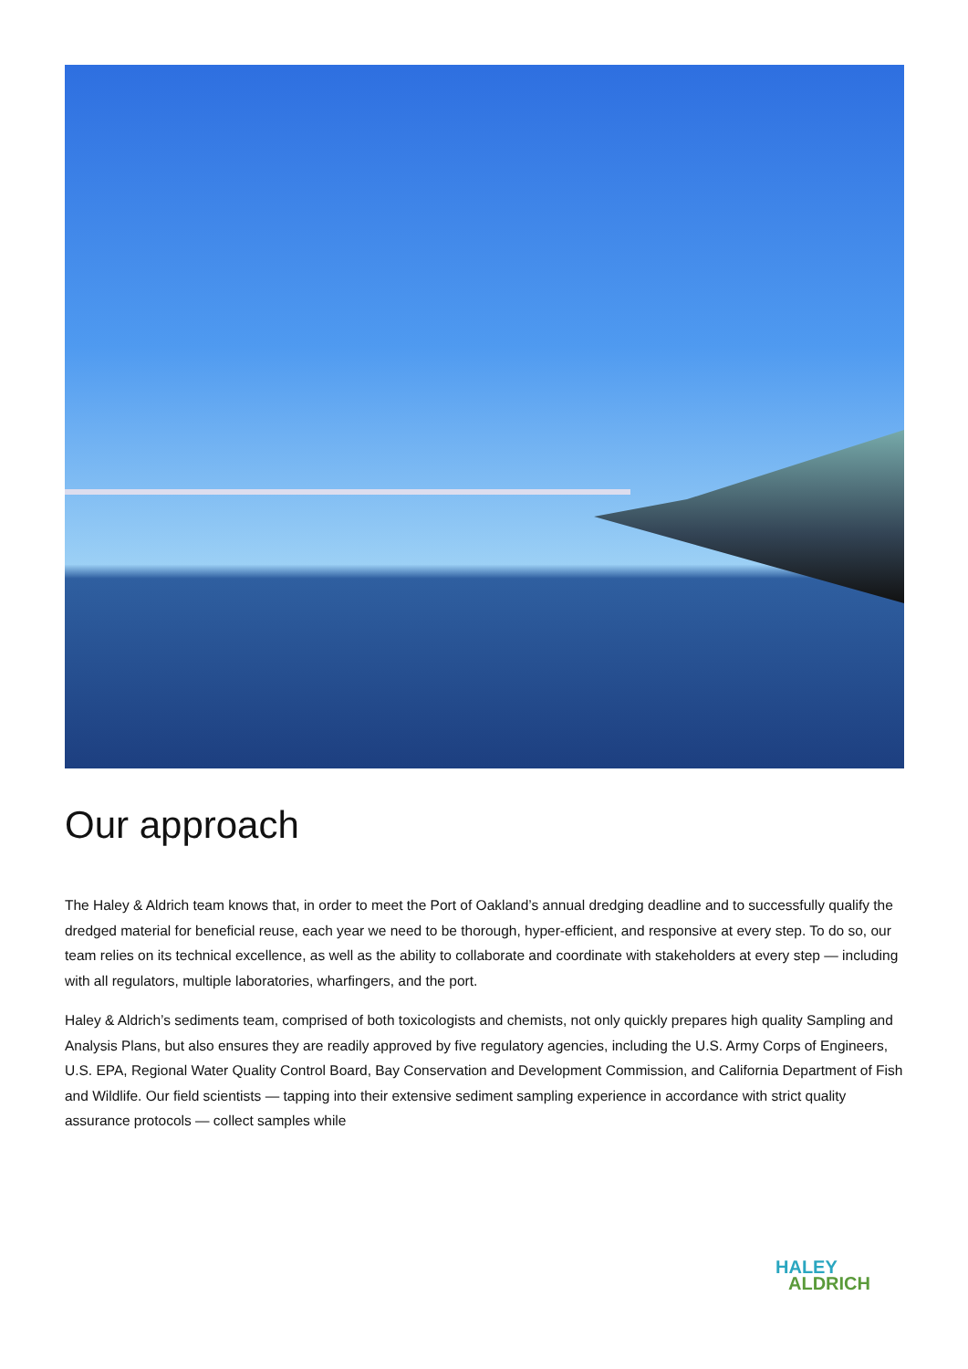Our approach
The Haley & Aldrich team knows that, in order to meet the Port of Oakland’s annual dredging deadline and to successfully qualify the dredged material for beneficial reuse, each year we need to be thorough, hyper-efficient, and responsive at every step. To do so, our team relies on its technical excellence, as well as the ability to collaborate and coordinate with stakeholders at every step — including with all regulators, multiple laboratories, wharfingers, and the port.
Haley & Aldrich’s sediments team, comprised of both toxicologists and chemists, not only quickly prepares high quality Sampling and Analysis Plans, but also ensures they are readily approved by five regulatory agencies, including the U.S. Army Corps of Engineers, U.S. EPA, Regional Water Quality Control Board, Bay Conservation and Development Commission, and California Department of Fish and Wildlife. Our field scientists — tapping into their extensive sediment sampling experience in accordance with strict quality assurance protocols — collect samples while
HALEY
ALDRICH